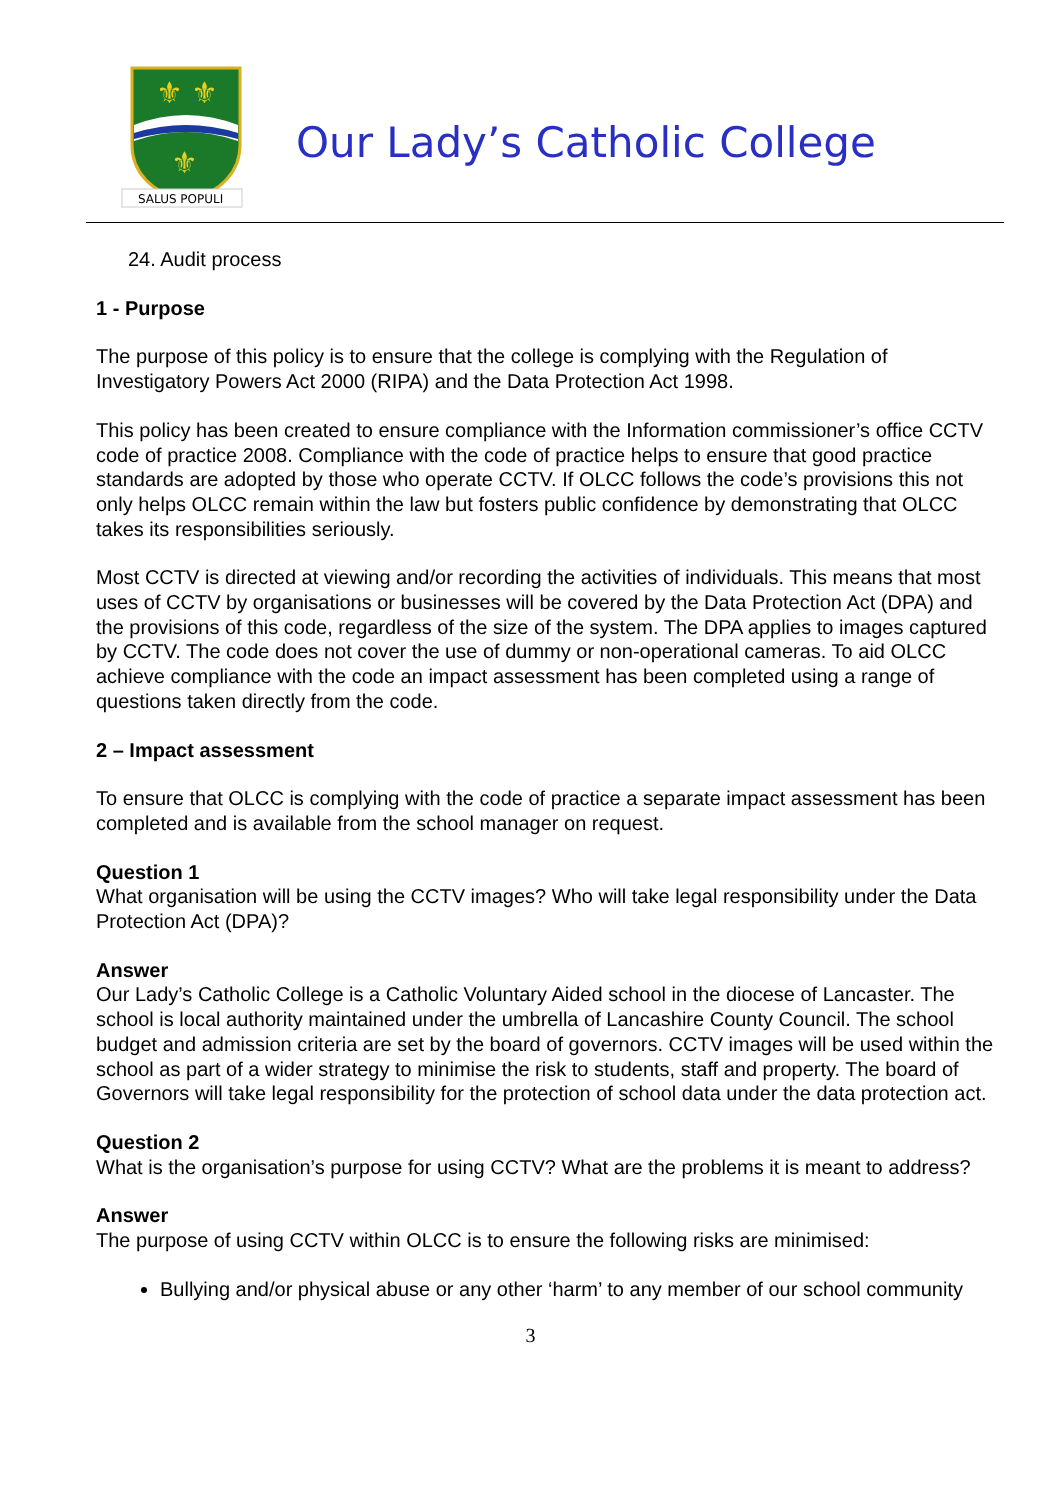⚜ ⚜
⚜
SALUS POPULI
Our Lady’s Catholic College
24. Audit process
1 - Purpose
The purpose of this policy is to ensure that the college is complying with the Regulation of Investigatory Powers Act 2000 (RIPA) and the Data Protection Act 1998.
This policy has been created to ensure compliance with the Information commissioner’s office CCTV code of practice 2008. Compliance with the code of practice helps to ensure that good practice standards are adopted by those who operate CCTV. If OLCC follows the code’s provisions this not only helps OLCC remain within the law but fosters public confidence by demonstrating that OLCC takes its responsibilities seriously.
Most CCTV is directed at viewing and/or recording the activities of individuals. This means that most uses of CCTV by organisations or businesses will be covered by the Data Protection Act (DPA) and the provisions of this code, regardless of the size of the system. The DPA applies to images captured by CCTV. The code does not cover the use of dummy or non-operational cameras. To aid OLCC achieve compliance with the code an impact assessment has been completed using a range of questions taken directly from the code.
2 – Impact assessment
To ensure that OLCC is complying with the code of practice a separate impact assessment has been completed and is available from the school manager on request.
Question 1
What organisation will be using the CCTV images? Who will take legal responsibility under the Data Protection Act (DPA)?
Answer
Our Lady’s Catholic College is a Catholic Voluntary Aided school in the diocese of Lancaster. The school is local authority maintained under the umbrella of Lancashire County Council. The school budget and admission criteria are set by the board of governors. CCTV images will be used within the school as part of a wider strategy to minimise the risk to students, staff and property. The board of Governors will take legal responsibility for the protection of school data under the data protection act.
Question 2
What is the organisation’s purpose for using CCTV? What are the problems it is meant to address?
Answer
The purpose of using CCTV within OLCC is to ensure the following risks are minimised:
Bullying and/or physical abuse or any other ‘harm’ to any member of our school community
3